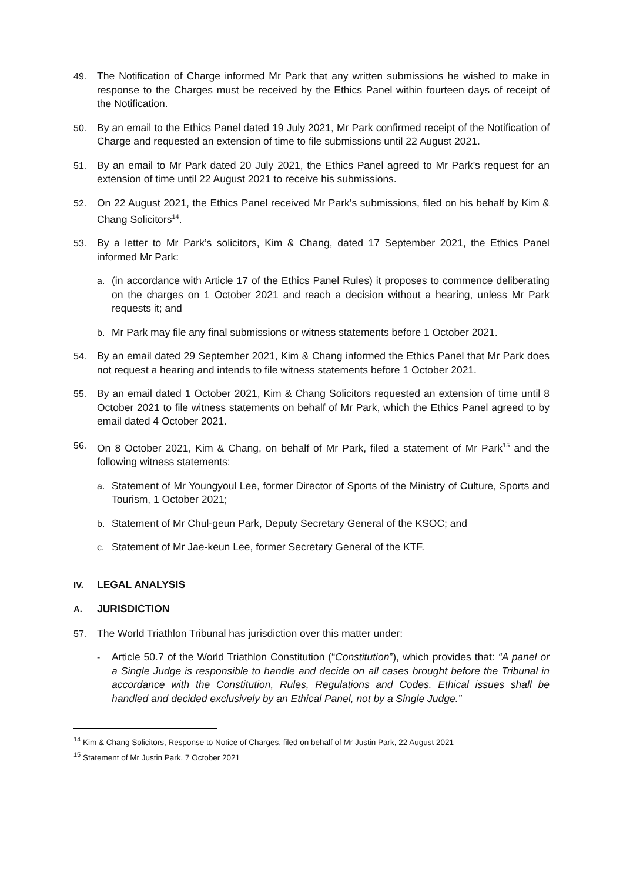49. The Notification of Charge informed Mr Park that any written submissions he wished to make in response to the Charges must be received by the Ethics Panel within fourteen days of receipt of the Notification.
50. By an email to the Ethics Panel dated 19 July 2021, Mr Park confirmed receipt of the Notification of Charge and requested an extension of time to file submissions until 22 August 2021.
51. By an email to Mr Park dated 20 July 2021, the Ethics Panel agreed to Mr Park’s request for an extension of time until 22 August 2021 to receive his submissions.
52. On 22 August 2021, the Ethics Panel received Mr Park’s submissions, filed on his behalf by Kim & Chang Solicitors<sup>14</sup>.
53. By a letter to Mr Park’s solicitors, Kim & Chang, dated 17 September 2021, the Ethics Panel informed Mr Park:
a. (in accordance with Article 17 of the Ethics Panel Rules) it proposes to commence deliberating on the charges on 1 October 2021 and reach a decision without a hearing, unless Mr Park requests it; and
b. Mr Park may file any final submissions or witness statements before 1 October 2021.
54. By an email dated 29 September 2021, Kim & Chang informed the Ethics Panel that Mr Park does not request a hearing and intends to file witness statements before 1 October 2021.
55. By an email dated 1 October 2021, Kim & Chang Solicitors requested an extension of time until 8 October 2021 to file witness statements on behalf of Mr Park, which the Ethics Panel agreed to by email dated 4 October 2021.
56. On 8 October 2021, Kim & Chang, on behalf of Mr Park, filed a statement of Mr Park<sup>15</sup> and the following witness statements:
a. Statement of Mr Youngyoul Lee, former Director of Sports of the Ministry of Culture, Sports and Tourism, 1 October 2021;
b. Statement of Mr Chul-geun Park, Deputy Secretary General of the KSOC; and
c. Statement of Mr Jae-keun Lee, former Secretary General of the KTF.
IV. LEGAL ANALYSIS
A. JURISDICTION
57. The World Triathlon Tribunal has jurisdiction over this matter under:
- Article 50.7 of the World Triathlon Constitution (“Constitution”), which provides that: “A panel or a Single Judge is responsible to handle and decide on all cases brought before the Tribunal in accordance with the Constitution, Rules, Regulations and Codes. Ethical issues shall be handled and decided exclusively by an Ethical Panel, not by a Single Judge.”
<sup>14</sup> Kim & Chang Solicitors, Response to Notice of Charges, filed on behalf of Mr Justin Park, 22 August 2021
<sup>15</sup> Statement of Mr Justin Park, 7 October 2021